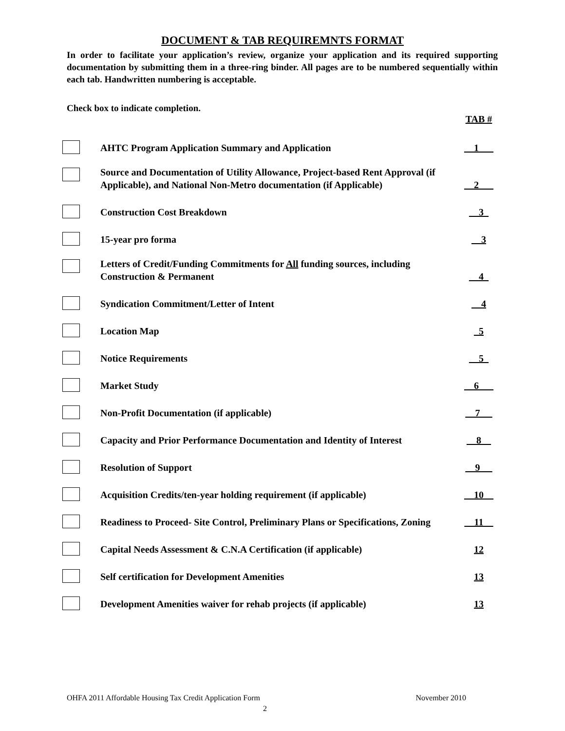DOCUMENT & TAB REQUIREMNTS FORMAT
In order to facilitate your application’s review, organize your application and its required supporting documentation by submitting them in a three-ring binder. All pages are to be numbered sequentially within each tab. Handwritten numbering is acceptable.
Check box to indicate completion.
| | | TAB # |
| | AHTC Program Application Summary and Application | __1___ |
| | Source and Documentation of Utility Allowance, Project-based Rent Approval (if Applicable), and National Non-Metro documentation (if Applicable) | __2___ |
| | Construction Cost Breakdown | __3_ |
| | 15-year pro forma | __3 |
| | Letters of Credit/Funding Commitments for All funding sources, including Construction & Permanent | __4_ |
| | Syndication Commitment/Letter of Intent | __4 |
| | Location Map | _5 |
| | Notice Requirements | __5_ |
| | Market Study | __6___ |
| | Non-Profit Documentation (if applicable) | __7_ _ |
| | Capacity and Prior Performance Documentation and Identity of Interest | __8__ |
| | Resolution of Support | __9 __ |
| | Acquisition Credits/ten-year holding requirement (if applicable) | __10__ |
| | Readiness to Proceed- Site Control, Preliminary Plans or Specifications, Zoning | __11__ |
| | Capital Needs Assessment & C.N.A Certification (if applicable) | 12 |
| | Self certification for Development Amenities | 13 |
| | Development Amenities waiver for rehab projects (if applicable) | 13 |
OHFA 2011 Affordable Housing Tax Credit Application Form November 2010
2